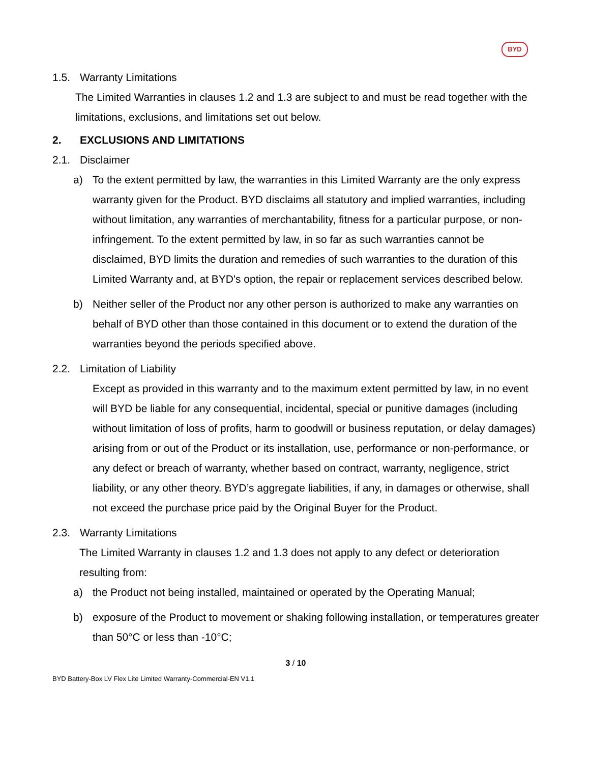BYD
1.5. Warranty Limitations
The Limited Warranties in clauses 1.2 and 1.3 are subject to and must be read together with the limitations, exclusions, and limitations set out below.
2. EXCLUSIONS AND LIMITATIONS
2.1. Disclaimer
a) To the extent permitted by law, the warranties in this Limited Warranty are the only express warranty given for the Product. BYD disclaims all statutory and implied warranties, including without limitation, any warranties of merchantability, fitness for a particular purpose, or non-infringement. To the extent permitted by law, in so far as such warranties cannot be disclaimed, BYD limits the duration and remedies of such warranties to the duration of this Limited Warranty and, at BYD's option, the repair or replacement services described below.
b) Neither seller of the Product nor any other person is authorized to make any warranties on behalf of BYD other than those contained in this document or to extend the duration of the warranties beyond the periods specified above.
2.2. Limitation of Liability
Except as provided in this warranty and to the maximum extent permitted by law, in no event will BYD be liable for any consequential, incidental, special or punitive damages (including without limitation of loss of profits, harm to goodwill or business reputation, or delay damages) arising from or out of the Product or its installation, use, performance or non-performance, or any defect or breach of warranty, whether based on contract, warranty, negligence, strict liability, or any other theory. BYD’s aggregate liabilities, if any, in damages or otherwise, shall not exceed the purchase price paid by the Original Buyer for the Product.
2.3. Warranty Limitations
The Limited Warranty in clauses 1.2 and 1.3 does not apply to any defect or deterioration resulting from:
a) the Product not being installed, maintained or operated by the Operating Manual;
b) exposure of the Product to movement or shaking following installation, or temperatures greater than 50°C or less than -10°C;
3 / 10
BYD Battery-Box LV Flex Lite Limited Warranty-Commercial-EN V1.1